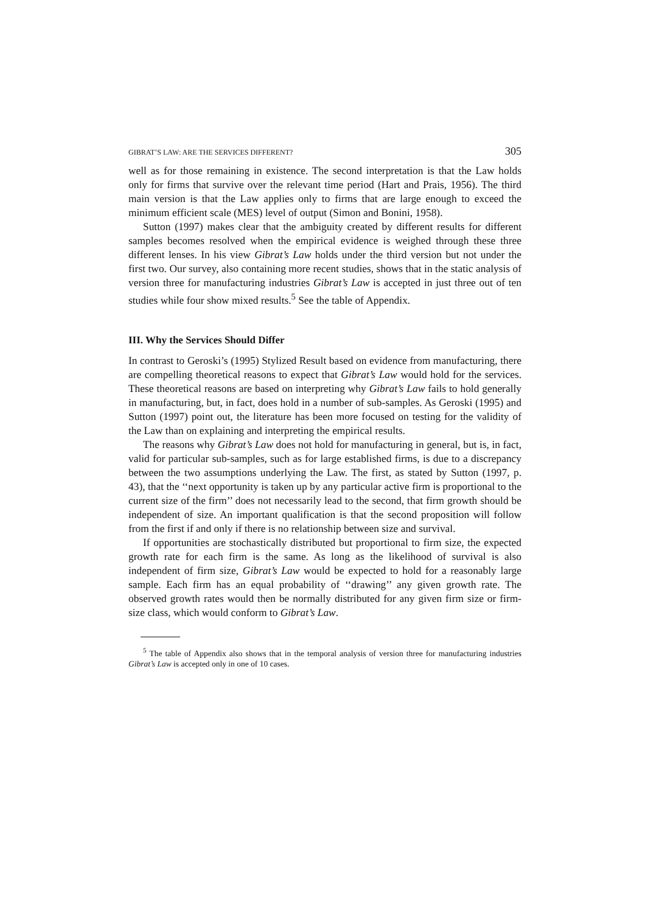GIBRAT’S LAW: ARE THE SERVICES DIFFERENT? 305
well as for those remaining in existence. The second interpretation is that the Law holds only for firms that survive over the relevant time period (Hart and Prais, 1956). The third main version is that the Law applies only to firms that are large enough to exceed the minimum efficient scale (MES) level of output (Simon and Bonini, 1958).
Sutton (1997) makes clear that the ambiguity created by different results for different samples becomes resolved when the empirical evidence is weighed through these three different lenses. In his view Gibrat’s Law holds under the third version but not under the first two. Our survey, also containing more recent studies, shows that in the static analysis of version three for manufacturing industries Gibrat’s Law is accepted in just three out of ten studies while four show mixed results.<sup>5</sup> See the table of Appendix.
III. Why the Services Should Differ
In contrast to Geroski’s (1995) Stylized Result based on evidence from manufacturing, there are compelling theoretical reasons to expect that Gibrat’s Law would hold for the services. These theoretical reasons are based on interpreting why Gibrat’s Law fails to hold generally in manufacturing, but, in fact, does hold in a number of sub-samples. As Geroski (1995) and Sutton (1997) point out, the literature has been more focused on testing for the validity of the Law than on explaining and interpreting the empirical results.
The reasons why Gibrat’s Law does not hold for manufacturing in general, but is, in fact, valid for particular sub-samples, such as for large established firms, is due to a discrepancy between the two assumptions underlying the Law. The first, as stated by Sutton (1997, p. 43), that the ‘‘next opportunity is taken up by any particular active firm is proportional to the current size of the firm’’ does not necessarily lead to the second, that firm growth should be independent of size. An important qualification is that the second proposition will follow from the first if and only if there is no relationship between size and survival.
If opportunities are stochastically distributed but proportional to firm size, the expected growth rate for each firm is the same. As long as the likelihood of survival is also independent of firm size, Gibrat’s Law would be expected to hold for a reasonably large sample. Each firm has an equal probability of ‘‘drawing’’ any given growth rate. The observed growth rates would then be normally distributed for any given firm size or firm-size class, which would conform to Gibrat’s Law.
<sup>5</sup> The table of Appendix also shows that in the temporal analysis of version three for manufacturing industries Gibrat’s Law is accepted only in one of 10 cases.